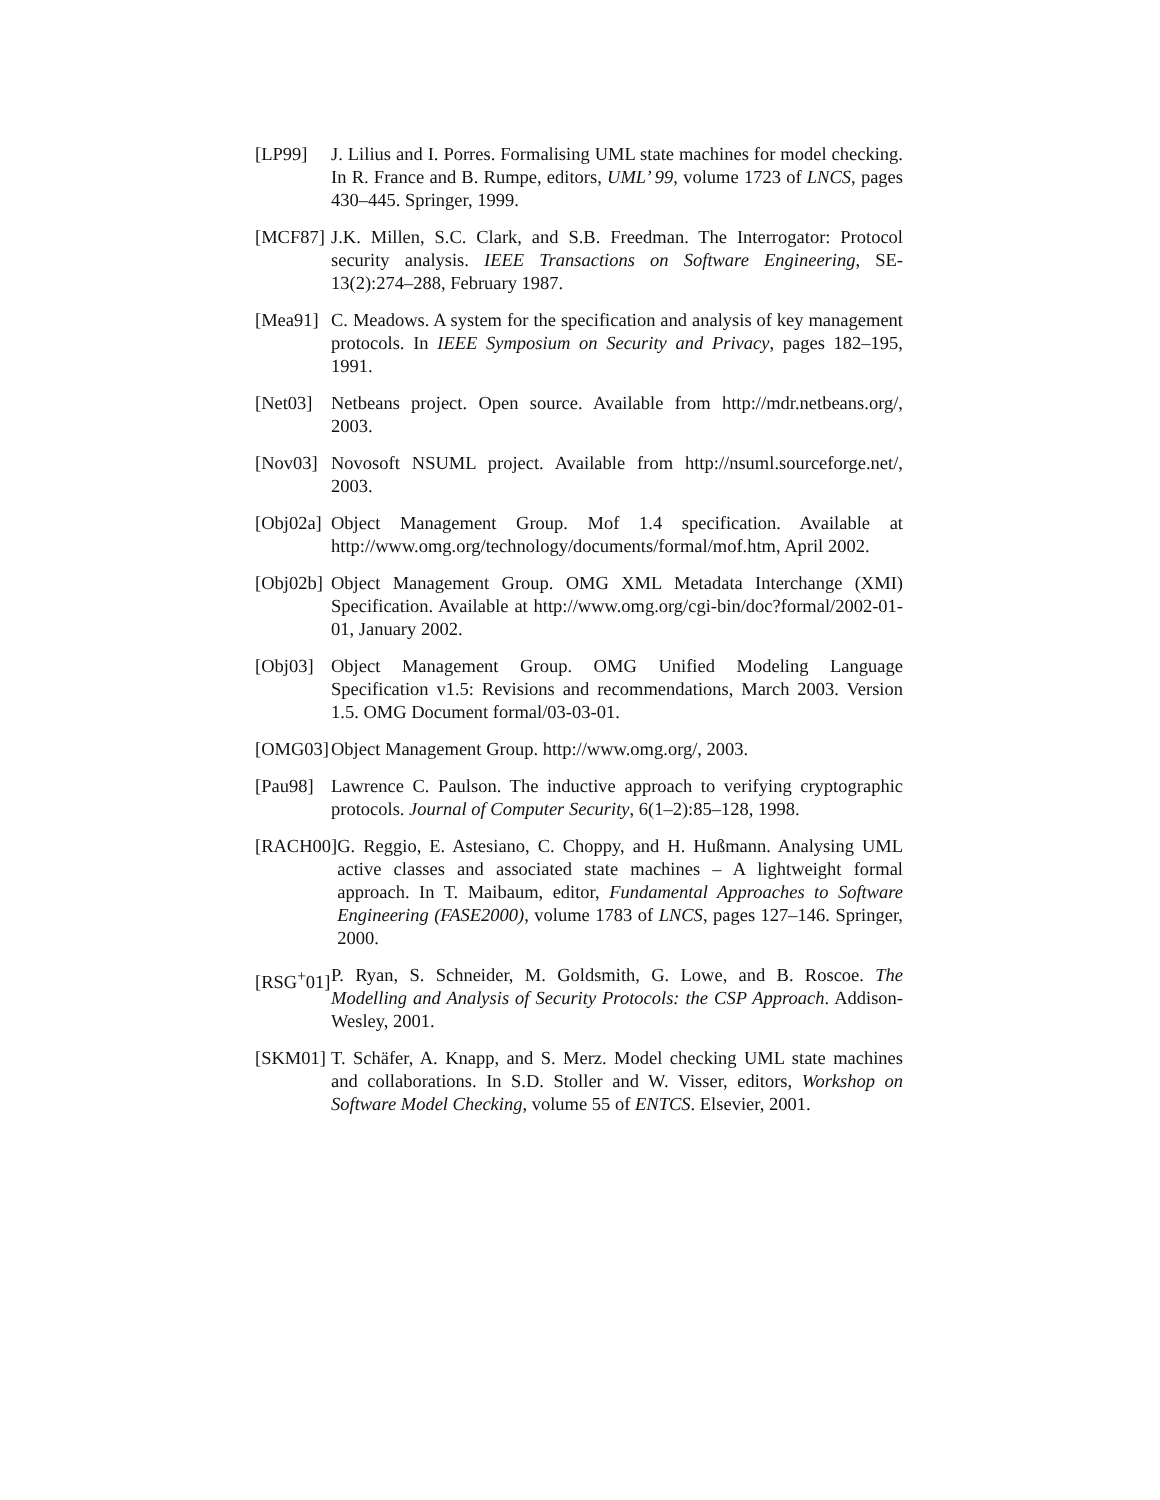[LP99] J. Lilius and I. Porres. Formalising UML state machines for model checking. In R. France and B. Rumpe, editors, UML’ 99, volume 1723 of LNCS, pages 430–445. Springer, 1999.
[MCF87] J.K. Millen, S.C. Clark, and S.B. Freedman. The Interrogator: Protocol security analysis. IEEE Transactions on Software Engineering, SE-13(2):274–288, February 1987.
[Mea91] C. Meadows. A system for the specification and analysis of key management protocols. In IEEE Symposium on Security and Privacy, pages 182–195, 1991.
[Net03] Netbeans project. Open source. Available from http://mdr.netbeans.org/, 2003.
[Nov03] Novosoft NSUML project. Available from http://nsuml.sourceforge.net/, 2003.
[Obj02a] Object Management Group. Mof 1.4 specification. Available at http://www.omg.org/technology/documents/formal/mof.htm, April 2002.
[Obj02b] Object Management Group. OMG XML Metadata Interchange (XMI) Specification. Available at http://www.omg.org/cgi-bin/doc?formal/2002-01-01, January 2002.
[Obj03] Object Management Group. OMG Unified Modeling Language Specification v1.5: Revisions and recommendations, March 2003. Version 1.5. OMG Document formal/03-03-01.
[OMG03] Object Management Group. http://www.omg.org/, 2003.
[Pau98] Lawrence C. Paulson. The inductive approach to verifying cryptographic protocols. Journal of Computer Security, 6(1–2):85–128, 1998.
[RACH00] G. Reggio, E. Astesiano, C. Choppy, and H. Hußmann. Analysing UML active classes and associated state machines – A lightweight formal approach. In T. Maibaum, editor, Fundamental Approaches to Software Engineering (FASE2000), volume 1783 of LNCS, pages 127–146. Springer, 2000.
[RSG<sup>+</sup>01] P. Ryan, S. Schneider, M. Goldsmith, G. Lowe, and B. Roscoe. The Modelling and Analysis of Security Protocols: the CSP Approach. Addison-Wesley, 2001.
[SKM01] T. Schäfer, A. Knapp, and S. Merz. Model checking UML state machines and collaborations. In S.D. Stoller and W. Visser, editors, Workshop on Software Model Checking, volume 55 of ENTCS. Elsevier, 2001.